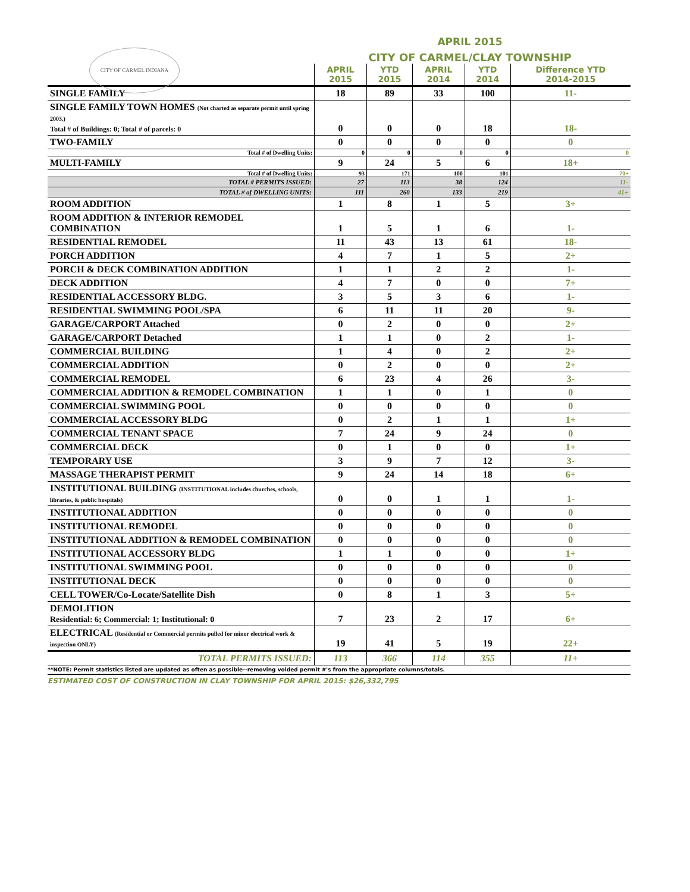CITY OF CARMEL INDIANA
APRIL 2015
CITY OF CARMEL/CLAY TOWNSHIP
| | APRIL 2015 | YTD 2015 | APRIL 2014 | YTD 2014 | Difference YTD 2014-2015 |
| --- | --- | --- | --- | --- | --- |
| SINGLE FAMILY | 18 | 89 | 33 | 100 | 11- |
| SINGLE FAMILY TOWN HOMES (Not charted as separate permit until spring 2003.) Total # of Buildings: 0; Total # of parcels: 0 | 0 | 0 | 0 | 18 | 18- |
| TWO-FAMILY | 0 | 0 | 0 | 0 | 0 |
| Total # of Dwelling Units: | 0 | 0 | 0 | 0 | 0 |
| MULTI-FAMILY | 9 | 24 | 5 | 6 | 18+ |
| Total # of Dwelling Units: | 93 | 171 | 100 | 101 | 70+ |
| TOTAL # PERMITS ISSUED: | 27 | 113 | 38 | 124 | 11- |
| TOTAL # of DWELLING UNITS: | 111 | 260 | 133 | 219 | 41+ |
| ROOM ADDITION | 1 | 8 | 1 | 5 | 3+ |
| ROOM ADDITION & INTERIOR REMODEL COMBINATION | 1 | 5 | 1 | 6 | 1- |
| RESIDENTIAL REMODEL | 11 | 43 | 13 | 61 | 18- |
| PORCH ADDITION | 4 | 7 | 1 | 5 | 2+ |
| PORCH & DECK COMBINATION ADDITION | 1 | 1 | 2 | 2 | 1- |
| DECK ADDITION | 4 | 7 | 0 | 0 | 7+ |
| RESIDENTIAL ACCESSORY BLDG. | 3 | 5 | 3 | 6 | 1- |
| RESIDENTIAL SWIMMING POOL/SPA | 6 | 11 | 11 | 20 | 9- |
| GARAGE/CARPORT Attached | 0 | 2 | 0 | 0 | 2+ |
| GARAGE/CARPORT Detached | 1 | 1 | 0 | 2 | 1- |
| COMMERCIAL BUILDING | 1 | 4 | 0 | 2 | 2+ |
| COMMERCIAL ADDITION | 0 | 2 | 0 | 0 | 2+ |
| COMMERCIAL REMODEL | 6 | 23 | 4 | 26 | 3- |
| COMMERCIAL ADDITION & REMODEL COMBINATION | 1 | 1 | 0 | 1 | 0 |
| COMMERCIAL SWIMMING POOL | 0 | 0 | 0 | 0 | 0 |
| COMMERCIAL ACCESSORY BLDG | 0 | 2 | 1 | 1 | 1+ |
| COMMERCIAL TENANT SPACE | 7 | 24 | 9 | 24 | 0 |
| COMMERCIAL DECK | 0 | 1 | 0 | 0 | 1+ |
| TEMPORARY USE | 3 | 9 | 7 | 12 | 3- |
| MASSAGE THERAPIST PERMIT | 9 | 24 | 14 | 18 | 6+ |
| INSTITUTIONAL BUILDING (INSTITUTIONAL includes churches, schools, libraries, & public hospitals) | 0 | 0 | 1 | 1 | 1- |
| INSTITUTIONAL ADDITION | 0 | 0 | 0 | 0 | 0 |
| INSTITUTIONAL REMODEL | 0 | 0 | 0 | 0 | 0 |
| INSTITUTIONAL ADDITION & REMODEL COMBINATION | 0 | 0 | 0 | 0 | 0 |
| INSTITUTIONAL ACCESSORY BLDG | 1 | 1 | 0 | 0 | 1+ |
| INSTITUTIONAL SWIMMING POOL | 0 | 0 | 0 | 0 | 0 |
| INSTITUTIONAL DECK | 0 | 0 | 0 | 0 | 0 |
| CELL TOWER/Co-Locate/Satellite Dish | 0 | 8 | 1 | 3 | 5+ |
| DEMOLITION Residential: 6; Commercial: 1; Institutional: 0 | 7 | 23 | 2 | 17 | 6+ |
| ELECTRICAL (Residential or Commercial permits pulled for minor electrical work & inspection ONLY) | 19 | 41 | 5 | 19 | 22+ |
| TOTAL PERMITS ISSUED: | 113 | 366 | 114 | 355 | 11+ |
**NOTE: Permit statistics listed are updated as often as possible--removing voided permit #'s from the appropriate columns/totals.
ESTIMATED COST OF CONSTRUCTION IN CLAY TOWNSHIP FOR APRIL 2015: $26,332,795